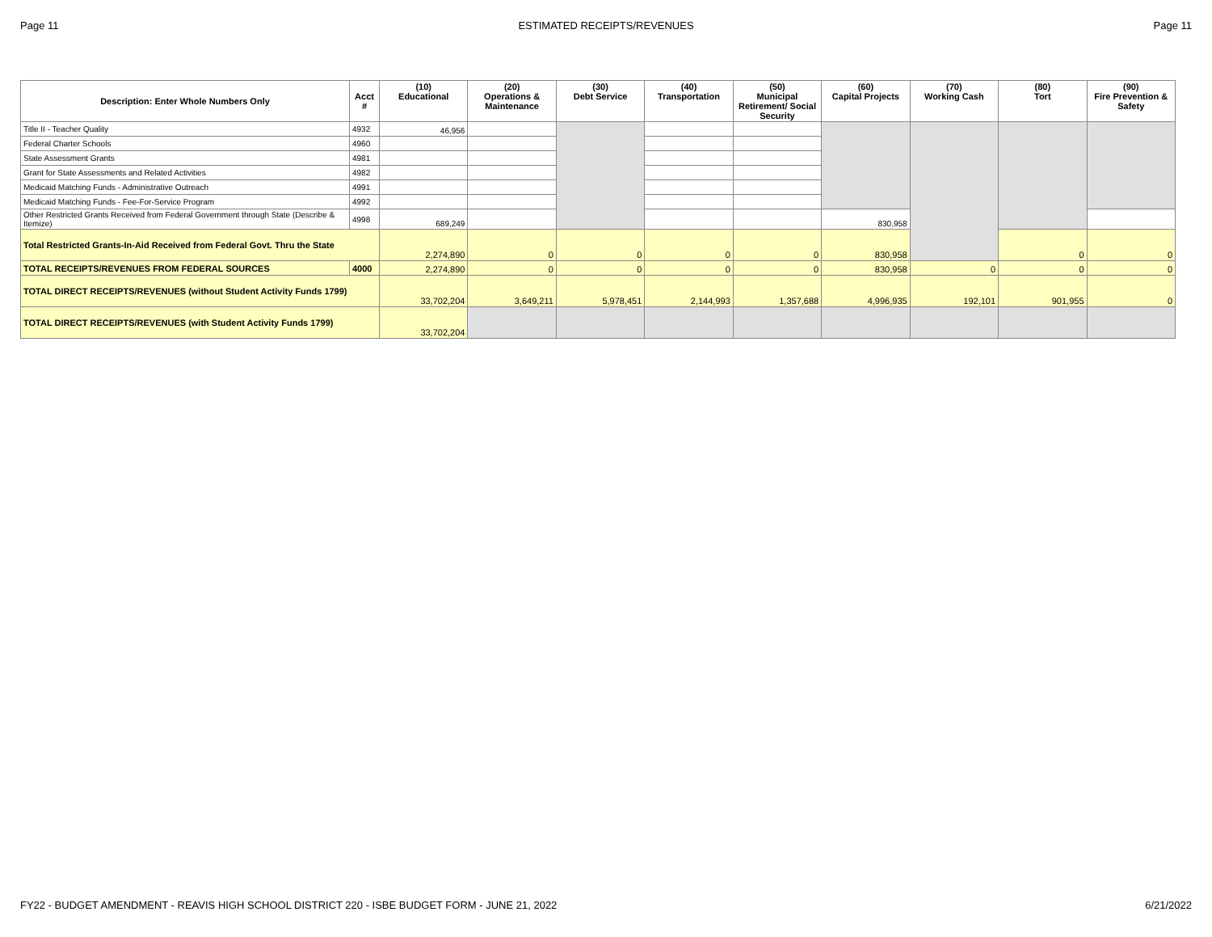Page 11 ESTIMATED RECEIPTS/REVENUES Page 11
| Description: Enter Whole Numbers Only | Acct # | (10) Educational | (20) Operations & Maintenance | (30) Debt Service | (40) Transportation | (50) Municipal Retirement/ Social Security | (60) Capital Projects | (70) Working Cash | (80) Tort | (90) Fire Prevention & Safety |
| --- | --- | --- | --- | --- | --- | --- | --- | --- | --- | --- |
| Title II - Teacher Quality | 4932 | 46,956 | | | | | | | | |
| Federal Charter Schools | 4960 | | | | | | | | | |
| State Assessment Grants | 4981 | | | | | | | | | |
| Grant for State Assessments and Related Activities | 4982 | | | | | | | | | |
| Medicaid Matching Funds - Administrative Outreach | 4991 | | | | | | | | | |
| Medicaid Matching Funds - Fee-For-Service Program | 4992 | | | | | | | | | |
| Other Restricted Grants Received from Federal Government through State (Describe & Itemize) | 4998 | 689,249 | | | | | 830,958 | | | |
| Total Restricted Grants-In-Aid Received from Federal Govt. Thru the State | | 2,274,890 | 0 | 0 | 0 | 0 | 830,958 | | 0 | 0 |
| TOTAL RECEIPTS/REVENUES FROM FEDERAL SOURCES | 4000 | 2,274,890 | 0 | 0 | 0 | 0 | 830,958 | 0 | 0 | 0 |
| TOTAL DIRECT RECEIPTS/REVENUES (without Student Activity Funds 1799) | | 33,702,204 | 3,649,211 | 5,978,451 | 2,144,993 | 1,357,688 | 4,996,935 | 192,101 | 901,955 | 0 |
| TOTAL DIRECT RECEIPTS/REVENUES (with Student Activity Funds 1799) | | 33,702,204 | | | | | | | | |
FY22 - BUDGET AMENDMENT - REAVIS HIGH SCHOOL DISTRICT 220 - ISBE BUDGET FORM - JUNE 21, 2022 6/21/2022